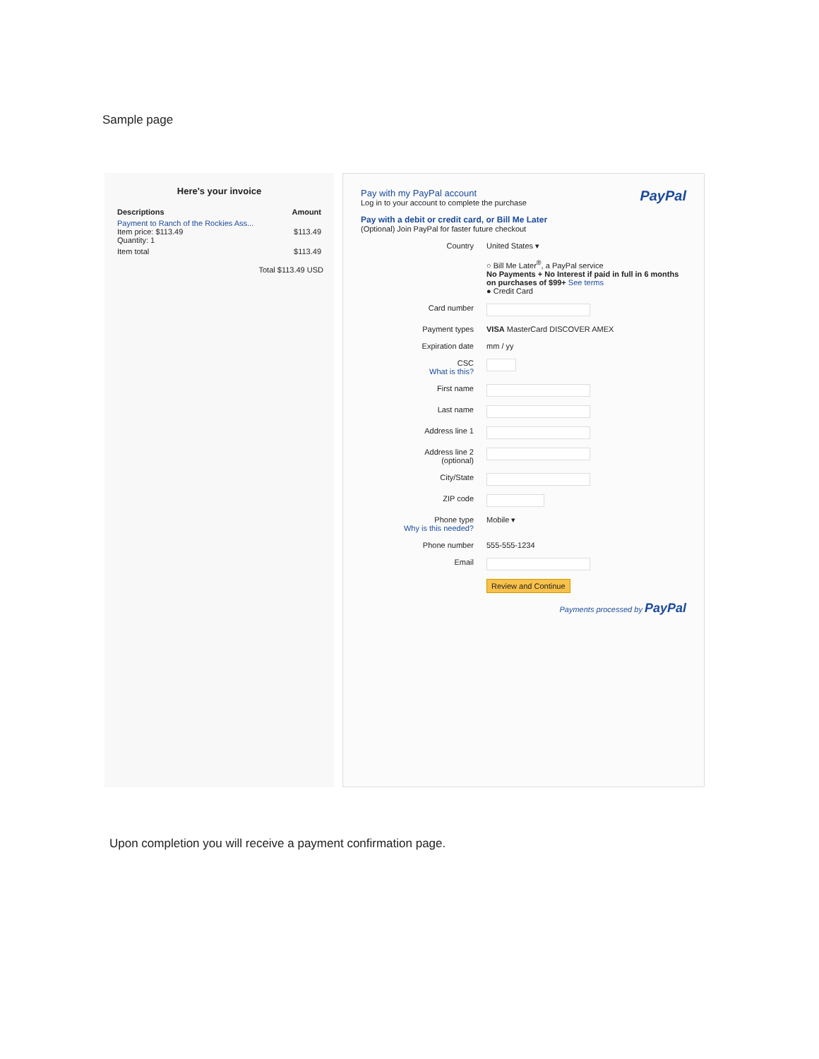Sample page
Here's your invoice
| Descriptions | Amount |
| --- | --- |
| Payment to Ranch of the Rockies Ass... Item price: $113.49 Quantity: 1 | $113.49 |
| Item total | $113.49 |
Total $113.49 USD
Pay with my PayPal account
Log in to your account to complete the purchase
PayPal
Pay with a debit or credit card, or Bill Me Later
(Optional) Join PayPal for faster future checkout
Country United States ▾
○ Bill Me Later<sup>®</sup>, a PayPal service
No Payments + No Interest if paid in full in 6 months on purchases of $99+ See terms
● Credit Card
Card number
Payment types VISA MasterCard DISCOVER AMEX
Expiration date mm / yy
CSC
What is this?
First name
Last name
Address line 1
Address line 2
(optional)
City/State
ZIP code
Phone type
Why is this needed? Mobile ▾
Phone number 555-555-1234
Email
Review and Continue
Payments processed by PayPal
Upon completion you will receive a payment confirmation page.